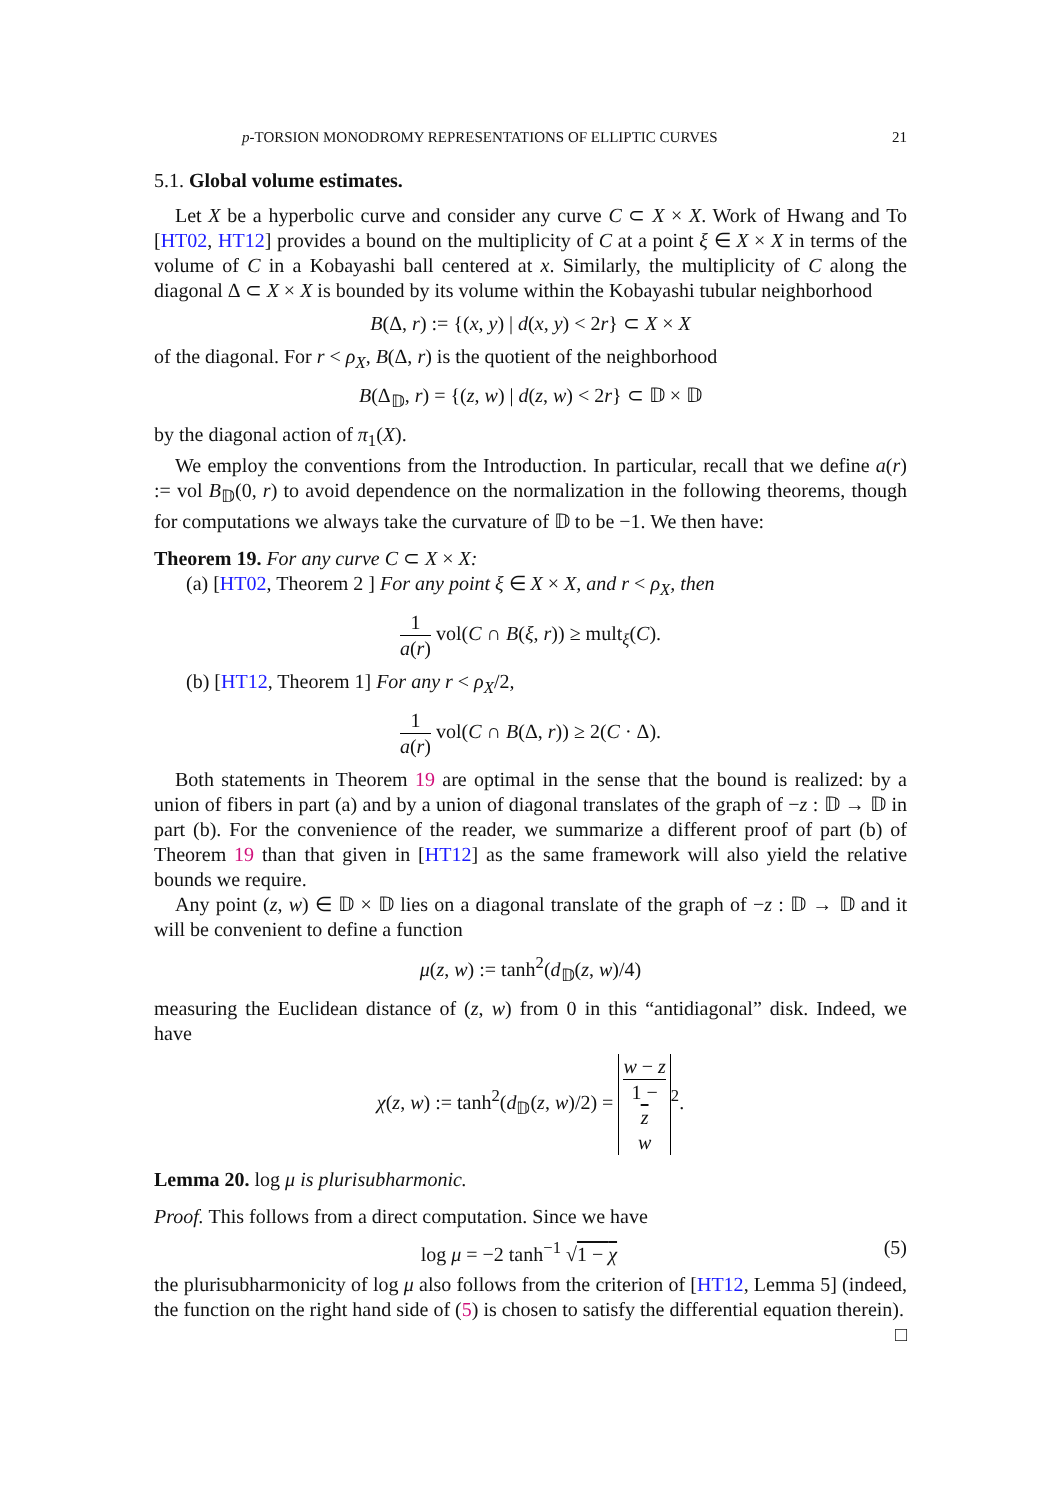p-TORSION MONODROMY REPRESENTATIONS OF ELLIPTIC CURVES 21
5.1. Global volume estimates.
Let X be a hyperbolic curve and consider any curve C ⊂ X × X. Work of Hwang and To [HT02, HT12] provides a bound on the multiplicity of C at a point ξ ∈ X × X in terms of the volume of C in a Kobayashi ball centered at x. Similarly, the multiplicity of C along the diagonal Δ ⊂ X × X is bounded by its volume within the Kobayashi tubular neighborhood
B(Δ, r) := {(x, y) | d(x, y) < 2r} ⊂ X × X
of the diagonal. For r < ρ<sub>X</sub>, B(Δ, r) is the quotient of the neighborhood
B(Δ<sub>𝔻</sub>, r) = {(z, w) | d(z, w) < 2r} ⊂ 𝔻 × 𝔻
by the diagonal action of π<sub>1</sub>(X).
We employ the conventions from the Introduction. In particular, recall that we define a(r) := vol B<sub>𝔻</sub>(0, r) to avoid dependence on the normalization in the following theorems, though for computations we always take the curvature of 𝔻 to be −1. We then have:
Theorem 19. For any curve C ⊂ X × X:
(a) [HT02, Theorem 2 ] For any point ξ ∈ X × X, and r < ρ<sub>X</sub>, then
1 a(r) vol(C ∩ B(ξ, r)) ≥ mult<sub>ξ</sub>(C).
(b) [HT12, Theorem 1] For any r < ρ<sub>X</sub>/2,
1 a(r) vol(C ∩ B(Δ, r)) ≥ 2(C · Δ).
Both statements in Theorem 19 are optimal in the sense that the bound is realized: by a union of fibers in part (a) and by a union of diagonal translates of the graph of −z : 𝔻 → 𝔻 in part (b). For the convenience of the reader, we summarize a different proof of part (b) of Theorem 19 than that given in [HT12] as the same framework will also yield the relative bounds we require.
Any point (z, w) ∈ 𝔻 × 𝔻 lies on a diagonal translate of the graph of −z : 𝔻 → 𝔻 and it will be convenient to define a function
μ(z, w) := tanh<sup>2</sup>(d<sub>𝔻</sub>(z, w)/4)
measuring the Euclidean distance of (z, w) from 0 in this “antidiagonal” disk. Indeed, we have
χ(z, w) := tanh<sup>2</sup>(d<sub>𝔻</sub>(z, w)/2) = w − z 1 −
z
w<sup>2</sup>.
Lemma 20. log μ is plurisubharmonic.
Proof. This follows from a direct computation. Since we have
log μ = −2 tanh<sup>−1</sup> √1 − χ (5)
the plurisubharmonicity of log μ also follows from the criterion of [HT12, Lemma 5] (indeed, the function on the right hand side of (5) is chosen to satisfy the differential equation therein). □